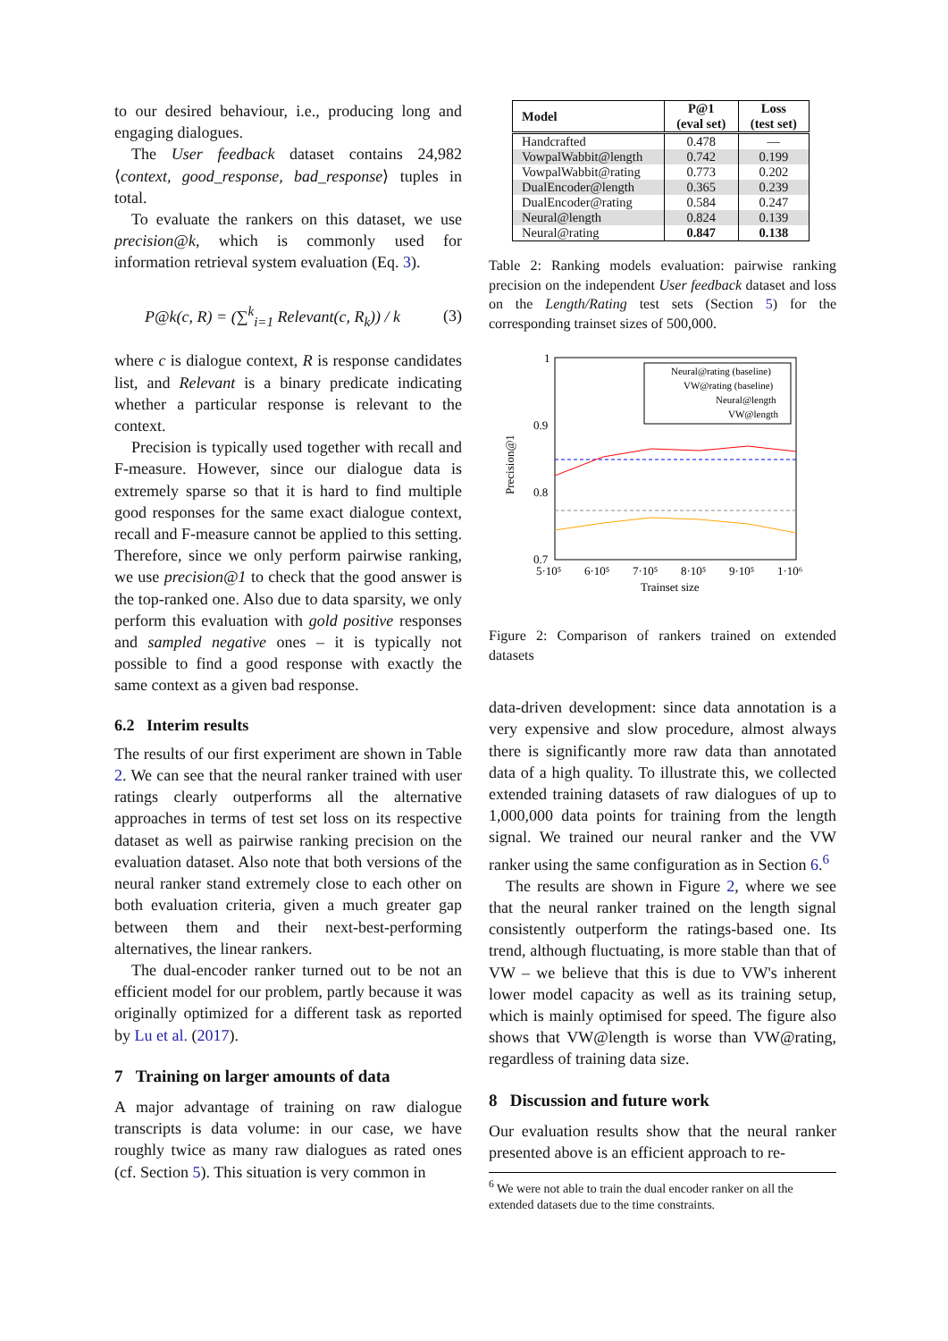to our desired behaviour, i.e., producing long and engaging dialogues.
The User feedback dataset contains 24,982 ⟨context, good_response, bad_response⟩ tuples in total.
To evaluate the rankers on this dataset, we use precision@k, which is commonly used for information retrieval system evaluation (Eq. 3).
P@k(c, R) = (∑<sup>k</sup><sub>i=1</sub> Relevant(c, R<sub>k</sub>)) / k (3)
where c is dialogue context, R is response candidates list, and Relevant is a binary predicate indicating whether a particular response is relevant to the context.
Precision is typically used together with recall and F-measure. However, since our dialogue data is extremely sparse so that it is hard to find multiple good responses for the same exact dialogue context, recall and F-measure cannot be applied to this setting. Therefore, since we only perform pairwise ranking, we use precision@1 to check that the good answer is the top-ranked one. Also due to data sparsity, we only perform this evaluation with gold positive responses and sampled negative ones – it is typically not possible to find a good response with exactly the same context as a given bad response.
6.2 Interim results
The results of our first experiment are shown in Table 2. We can see that the neural ranker trained with user ratings clearly outperforms all the alternative approaches in terms of test set loss on its respective dataset as well as pairwise ranking precision on the evaluation dataset. Also note that both versions of the neural ranker stand extremely close to each other on both evaluation criteria, given a much greater gap between them and their next-best-performing alternatives, the linear rankers.
The dual-encoder ranker turned out to be not an efficient model for our problem, partly because it was originally optimized for a different task as reported by Lu et al. (2017).
7 Training on larger amounts of data
A major advantage of training on raw dialogue transcripts is data volume: in our case, we have roughly twice as many raw dialogues as rated ones (cf. Section 5). This situation is very common in
| Model | P@1 (eval set) | Loss (test set) |
| --- | --- | --- |
| Handcrafted | 0.478 | — |
| VowpalWabbit@length | 0.742 | 0.199 |
| VowpalWabbit@rating | 0.773 | 0.202 |
| DualEncoder@length | 0.365 | 0.239 |
| DualEncoder@rating | 0.584 | 0.247 |
| Neural@length | 0.824 | 0.139 |
| Neural@rating | 0.847 | 0.138 |
Table 2: Ranking models evaluation: pairwise ranking precision on the independent User feedback dataset and loss on the Length/Rating test sets (Section 5) for the corresponding trainset sizes of 500,000.
1
0.9
0.8
0.7
Precision@1
5·10⁵
6·10⁵
7·10⁵
8·10⁵
9·10⁵
1·10⁶
Trainset size
Neural@rating (baseline)
VW@rating (baseline)
Neural@length
VW@length
Figure 2: Comparison of rankers trained on extended datasets
data-driven development: since data annotation is a very expensive and slow procedure, almost always there is significantly more raw data than annotated data of a high quality. To illustrate this, we collected extended training datasets of raw dialogues of up to 1,000,000 data points for training from the length signal. We trained our neural ranker and the VW ranker using the same configuration as in Section 6.<sup>6</sup>
The results are shown in Figure 2, where we see that the neural ranker trained on the length signal consistently outperform the ratings-based one. Its trend, although fluctuating, is more stable than that of VW – we believe that this is due to VW's inherent lower model capacity as well as its training setup, which is mainly optimised for speed. The figure also shows that VW@length is worse than VW@rating, regardless of training data size.
8 Discussion and future work
Our evaluation results show that the neural ranker presented above is an efficient approach to re-
<sup>6</sup> We were not able to train the dual encoder ranker on all the extended datasets due to the time constraints.